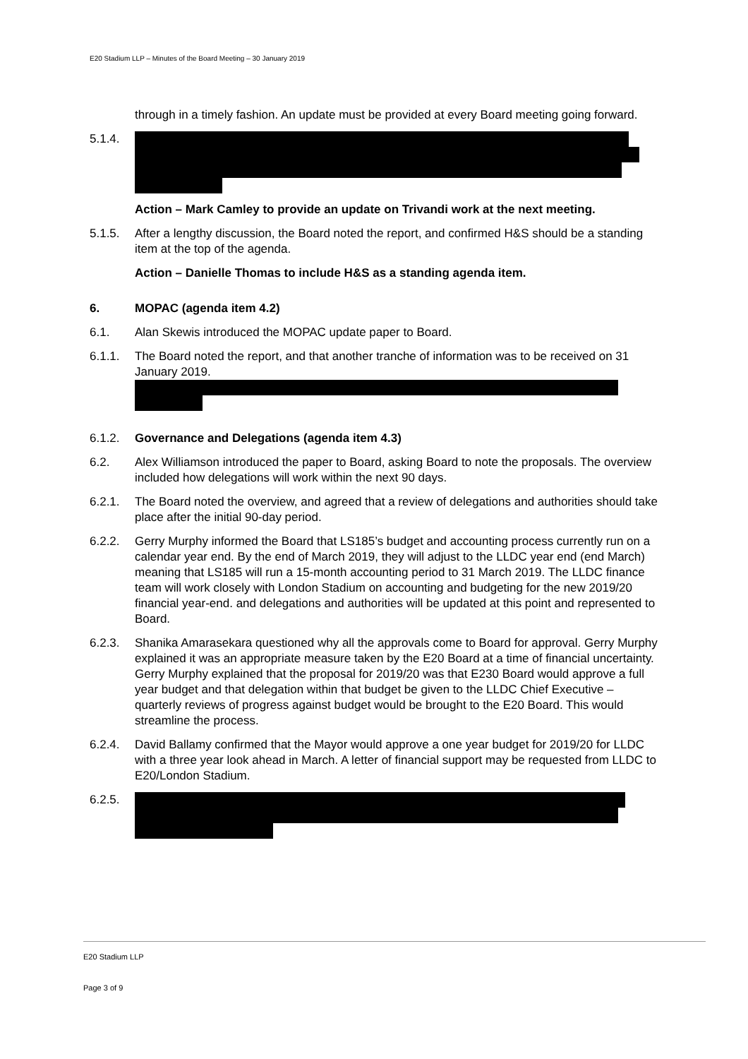E20 Stadium LLP – Minutes of the Board Meeting – 30 January 2019
through in a timely fashion. An update must be provided at every Board meeting going forward.
5.1.4.
Action – Mark Camley to provide an update on Trivandi work at the next meeting.
5.1.5. After a lengthy discussion, the Board noted the report, and confirmed H&S should be a standing item at the top of the agenda.
Action – Danielle Thomas to include H&S as a standing agenda item.
6. MOPAC (agenda item 4.2)
6.1. Alan Skewis introduced the MOPAC update paper to Board.
6.1.1. The Board noted the report, and that another tranche of information was to be received on 31 January 2019.
6.1.2. Governance and Delegations (agenda item 4.3)
6.2. Alex Williamson introduced the paper to Board, asking Board to note the proposals. The overview included how delegations will work within the next 90 days.
6.2.1. The Board noted the overview, and agreed that a review of delegations and authorities should take place after the initial 90-day period.
6.2.2. Gerry Murphy informed the Board that LS185’s budget and accounting process currently run on a calendar year end. By the end of March 2019, they will adjust to the LLDC year end (end March) meaning that LS185 will run a 15-month accounting period to 31 March 2019. The LLDC finance team will work closely with London Stadium on accounting and budgeting for the new 2019/20 financial year-end. and delegations and authorities will be updated at this point and represented to Board.
6.2.3. Shanika Amarasekara questioned why all the approvals come to Board for approval. Gerry Murphy explained it was an appropriate measure taken by the E20 Board at a time of financial uncertainty. Gerry Murphy explained that the proposal for 2019/20 was that E230 Board would approve a full year budget and that delegation within that budget be given to the LLDC Chief Executive – quarterly reviews of progress against budget would be brought to the E20 Board. This would streamline the process.
6.2.4. David Ballamy confirmed that the Mayor would approve a one year budget for 2019/20 for LLDC with a three year look ahead in March. A letter of financial support may be requested from LLDC to E20/London Stadium.
6.2.5.
E20 Stadium LLP
Page 3 of 9